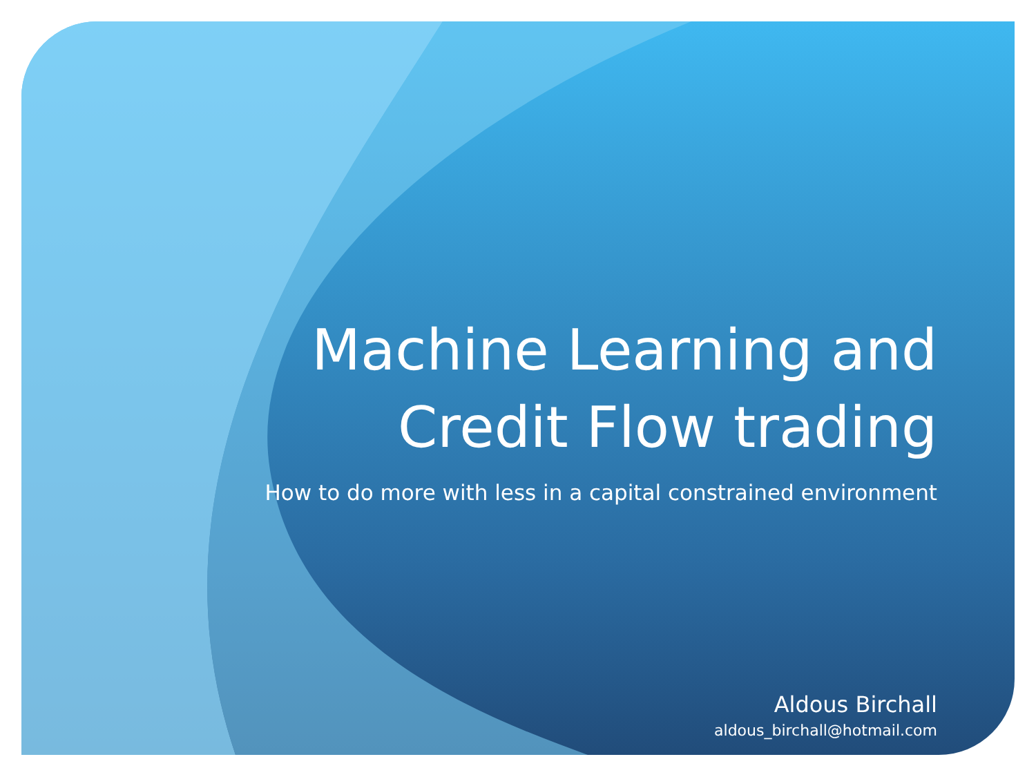Machine Learning and
Credit Flow trading
How to do more with less in a capital constrained environment
Aldous Birchall
aldous_birchall@hotmail.com